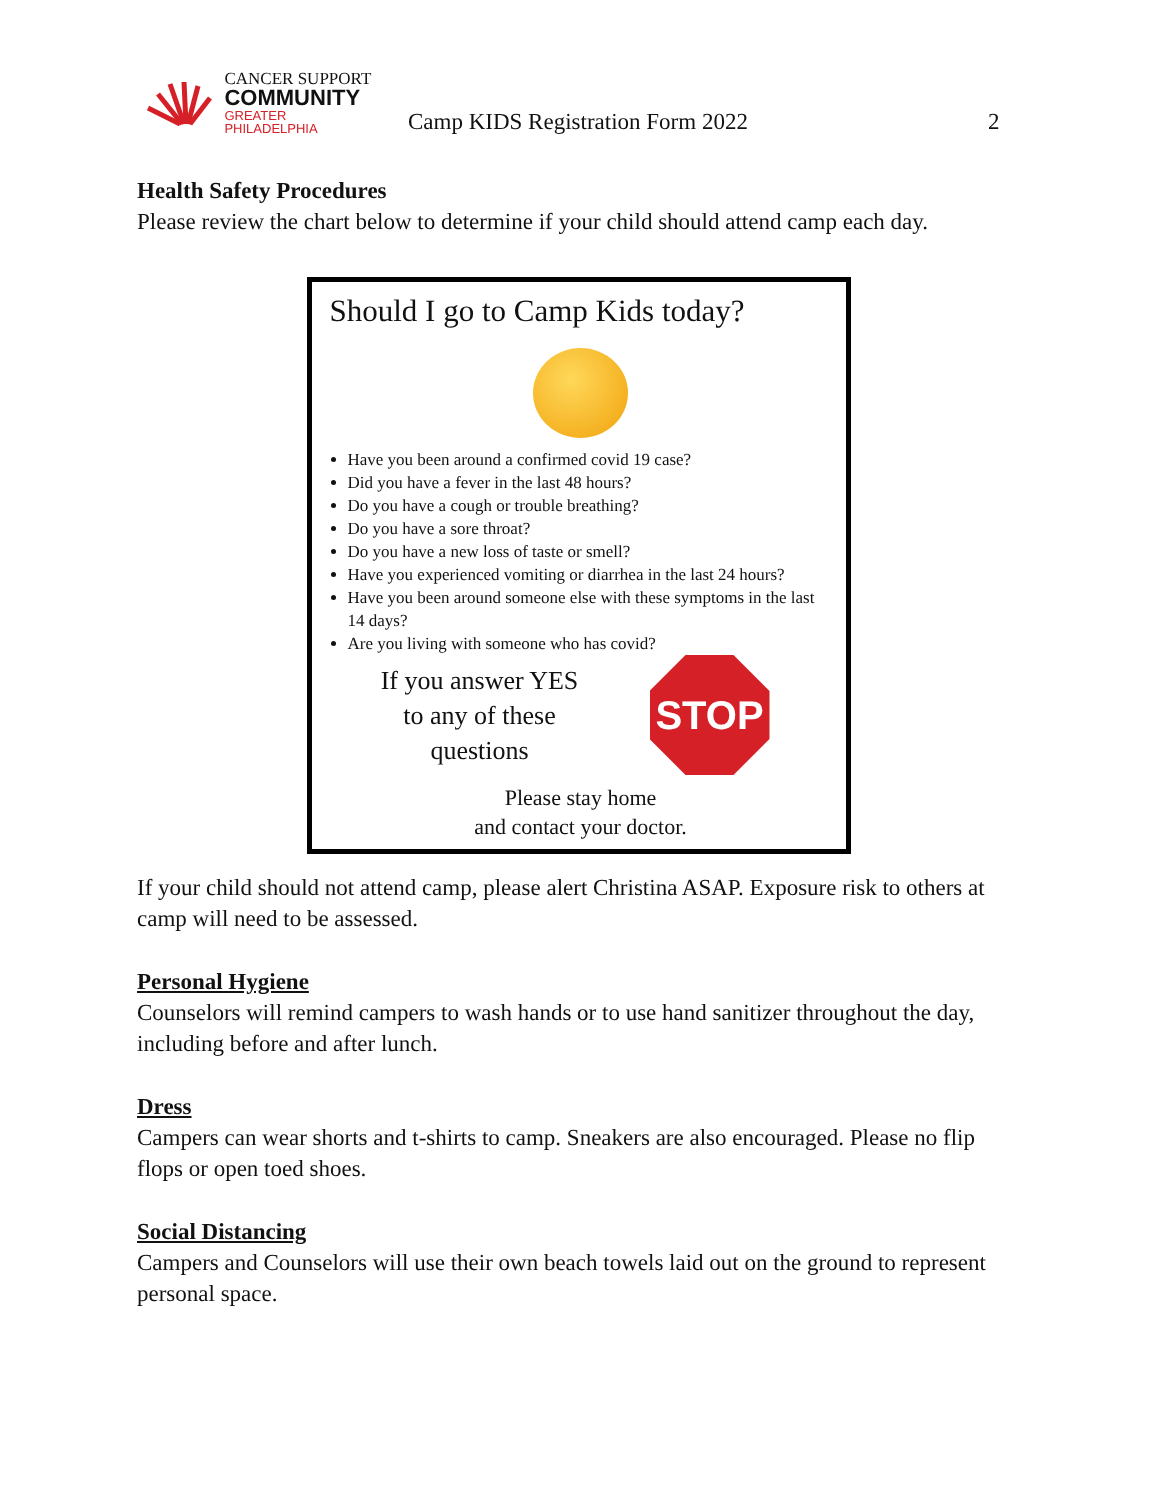CANCER SUPPORT
COMMUNITY
GREATER PHILADELPHIA
Camp KIDS Registration Form 2022
2
Health Safety Procedures
Please review the chart below to determine if your child should attend camp each day.
Should I go to Camp Kids today?
Have you been around a confirmed covid 19 case?
Did you have a fever in the last 48 hours?
Do you have a cough or trouble breathing?
Do you have a sore throat?
Do you have a new loss of taste or smell?
Have you experienced vomiting or diarrhea in the last 24 hours?
Have you been around someone else with these symptoms in the last 14 days?
Are you living with someone who has covid?
If you answer YES
to any of these
questions
STOP
Please stay home
and contact your doctor.
If your child should not attend camp, please alert Christina ASAP. Exposure risk to others at camp will need to be assessed.
Personal Hygiene
Counselors will remind campers to wash hands or to use hand sanitizer throughout the day, including before and after lunch.
Dress
Campers can wear shorts and t-shirts to camp. Sneakers are also encouraged. Please no flip flops or open toed shoes.
Social Distancing
Campers and Counselors will use their own beach towels laid out on the ground to represent personal space.